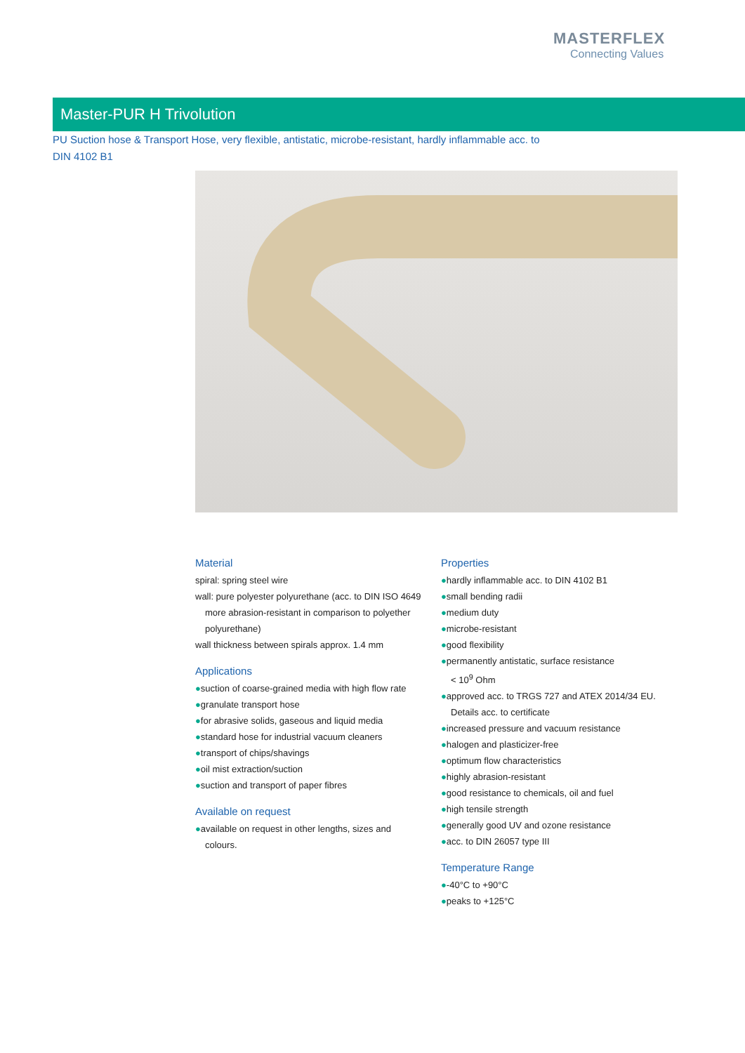MASTERFLEX
Connecting Values
Master-PUR H Trivolution
PU Suction hose & Transport Hose, very flexible, antistatic, microbe-resistant, hardly inflammable acc. to DIN 4102 B1
Material
spiral: spring steel wire
wall: pure polyester polyurethane (acc. to DIN ISO 4649
more abrasion-resistant in comparison to polyether
polyurethane)
wall thickness between spirals approx. 1.4 mm
Applications
●suction of coarse-grained media with high flow rate
●granulate transport hose
●for abrasive solids, gaseous and liquid media
●standard hose for industrial vacuum cleaners
●transport of chips/shavings
●oil mist extraction/suction
●suction and transport of paper fibres
Available on request
●available on request in other lengths, sizes and
colours.
Properties
●hardly inflammable acc. to DIN 4102 B1
●small bending radii
●medium duty
●microbe-resistant
●good flexibility
●permanently antistatic, surface resistance
< 10<sup>9</sup> Ohm
●approved acc. to TRGS 727 and ATEX 2014/34 EU.
Details acc. to certificate
●increased pressure and vacuum resistance
●halogen and plasticizer-free
●optimum flow characteristics
●highly abrasion-resistant
●good resistance to chemicals, oil and fuel
●high tensile strength
●generally good UV and ozone resistance
●acc. to DIN 26057 type III
Temperature Range
●-40°C to +90°C
●peaks to +125°C